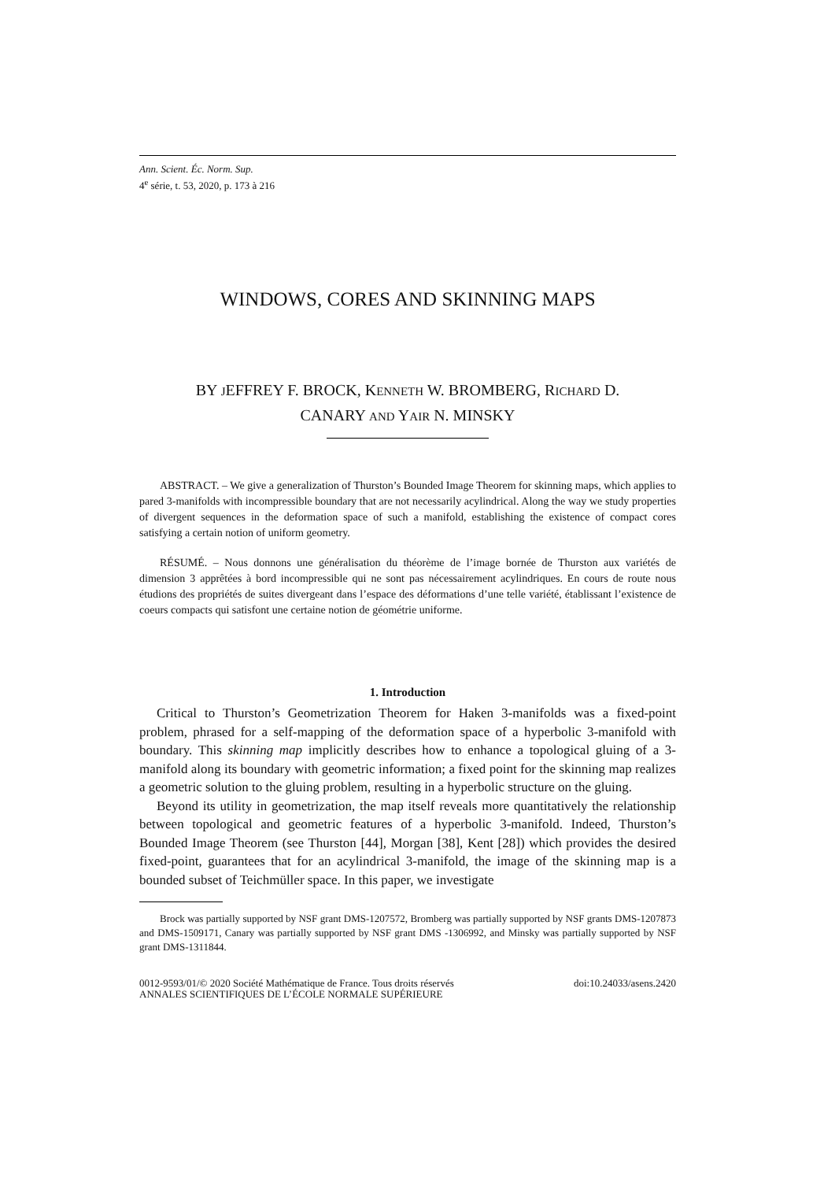Ann. Scient. Éc. Norm. Sup.
4<sup>e</sup> série, t. 53, 2020, p. 173 à 216
WINDOWS, CORES AND SKINNING MAPS
BY JEFFREY F. BROCK, KENNETH W. BROMBERG, RICHARD D.
CANARY AND YAIR N. MINSKY
ABSTRACT. – We give a generalization of Thurston’s Bounded Image Theorem for skinning maps, which applies to pared 3-manifolds with incompressible boundary that are not necessarily acylindrical. Along the way we study properties of divergent sequences in the deformation space of such a manifold, establishing the existence of compact cores satisfying a certain notion of uniform geometry.
RÉSUMÉ. – Nous donnons une généralisation du théorème de l’image bornée de Thurston aux variétés de dimension 3 apprêtées à bord incompressible qui ne sont pas nécessairement acylindriques. En cours de route nous étudions des propriétés de suites divergeant dans l’espace des déformations d’une telle variété, établissant l’existence de coeurs compacts qui satisfont une certaine notion de géométrie uniforme.
1. Introduction
Critical to Thurston’s Geometrization Theorem for Haken 3-manifolds was a fixed-point problem, phrased for a self-mapping of the deformation space of a hyperbolic 3-manifold with boundary. This skinning map implicitly describes how to enhance a topological gluing of a 3-manifold along its boundary with geometric information; a fixed point for the skinning map realizes a geometric solution to the gluing problem, resulting in a hyperbolic structure on the gluing.
Beyond its utility in geometrization, the map itself reveals more quantitatively the relationship between topological and geometric features of a hyperbolic 3-manifold. Indeed, Thurston’s Bounded Image Theorem (see Thurston [44], Morgan [38], Kent [28]) which provides the desired fixed-point, guarantees that for an acylindrical 3-manifold, the image of the skinning map is a bounded subset of Teichmüller space. In this paper, we investigate
Brock was partially supported by NSF grant DMS-1207572, Bromberg was partially supported by NSF grants DMS-1207873 and DMS-1509171, Canary was partially supported by NSF grant DMS -1306992, and Minsky was partially supported by NSF grant DMS-1311844.
0012-9593/01/© 2020 Société Mathématique de France. Tous droits réservés doi:10.24033/asens.2420
ANNALES SCIENTIFIQUES DE L’ÉCOLE NORMALE SUPÉRIEURE